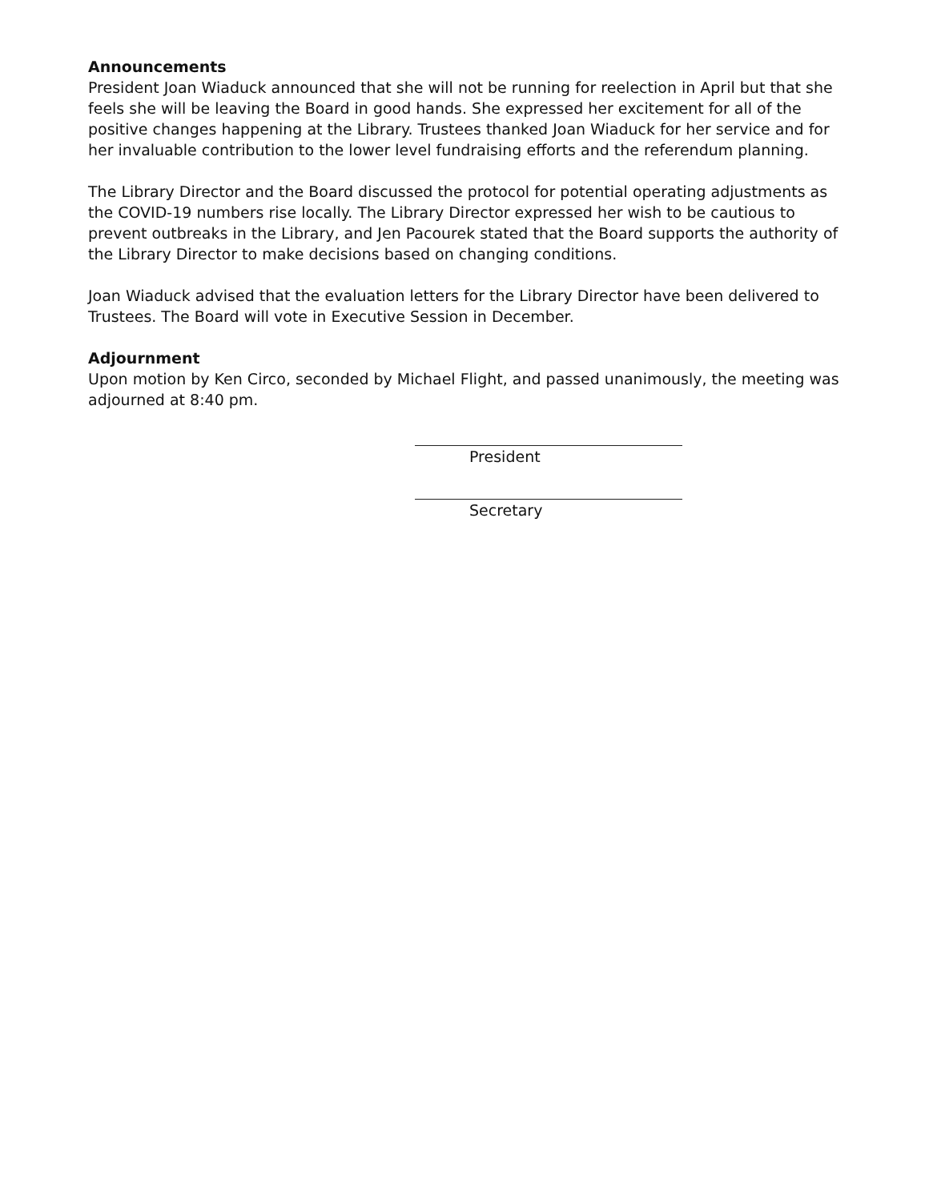Announcements
President Joan Wiaduck announced that she will not be running for reelection in April but that she feels she will be leaving the Board in good hands. She expressed her excitement for all of the positive changes happening at the Library. Trustees thanked Joan Wiaduck for her service and for her invaluable contribution to the lower level fundraising efforts and the referendum planning.
The Library Director and the Board discussed the protocol for potential operating adjustments as the COVID-19 numbers rise locally. The Library Director expressed her wish to be cautious to prevent outbreaks in the Library, and Jen Pacourek stated that the Board supports the authority of the Library Director to make decisions based on changing conditions.
Joan Wiaduck advised that the evaluation letters for the Library Director have been delivered to Trustees. The Board will vote in Executive Session in December.
Adjournment
Upon motion by Ken Circo, seconded by Michael Flight, and passed unanimously, the meeting was adjourned at 8:40 pm.
President
Secretary